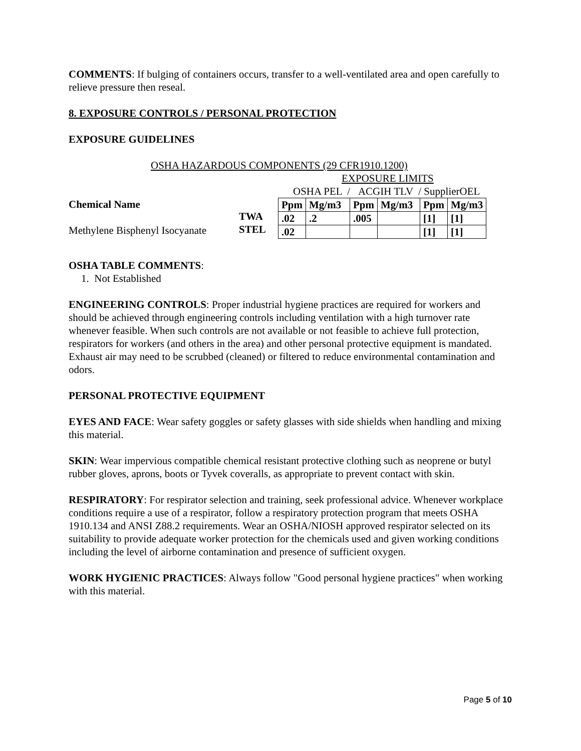COMMENTS: If bulging of containers occurs, transfer to a well-ventilated area and open carefully to relieve pressure then reseal.
8. EXPOSURE CONTROLS / PERSONAL PROTECTION
EXPOSURE GUIDELINES
OSHA HAZARDOUS COMPONENTS (29 CFR1910.1200)
EXPOSURE LIMITS
OSHA PEL / ACGIH TLV / SupplierOEL
| Chemical Name Methylene Bisphenyl Isocyanate | TWA STEL | / Ppm / Mg/m3 / Ppm / Mg/m3 / Ppm / Mg/m3 / / --- / --- / --- / --- / --- / --- / / .02 / .2 / .005 / / [1] / [1] / / .02 / / / / [1] / [1] / |
OSHA TABLE COMMENTS:
1. Not Established
ENGINEERING CONTROLS: Proper industrial hygiene practices are required for workers and should be achieved through engineering controls including ventilation with a high turnover rate whenever feasible. When such controls are not available or not feasible to achieve full protection, respirators for workers (and others in the area) and other personal protective equipment is mandated. Exhaust air may need to be scrubbed (cleaned) or filtered to reduce environmental contamination and odors.
PERSONAL PROTECTIVE EQUIPMENT
EYES AND FACE: Wear safety goggles or safety glasses with side shields when handling and mixing this material.
SKIN: Wear impervious compatible chemical resistant protective clothing such as neoprene or butyl rubber gloves, aprons, boots or Tyvek coveralls, as appropriate to prevent contact with skin.
RESPIRATORY: For respirator selection and training, seek professional advice. Whenever workplace conditions require a use of a respirator, follow a respiratory protection program that meets OSHA 1910.134 and ANSI Z88.2 requirements. Wear an OSHA/NIOSH approved respirator selected on its suitability to provide adequate worker protection for the chemicals used and given working conditions including the level of airborne contamination and presence of sufficient oxygen.
WORK HYGIENIC PRACTICES: Always follow "Good personal hygiene practices" when working with this material.
Page 5 of 10